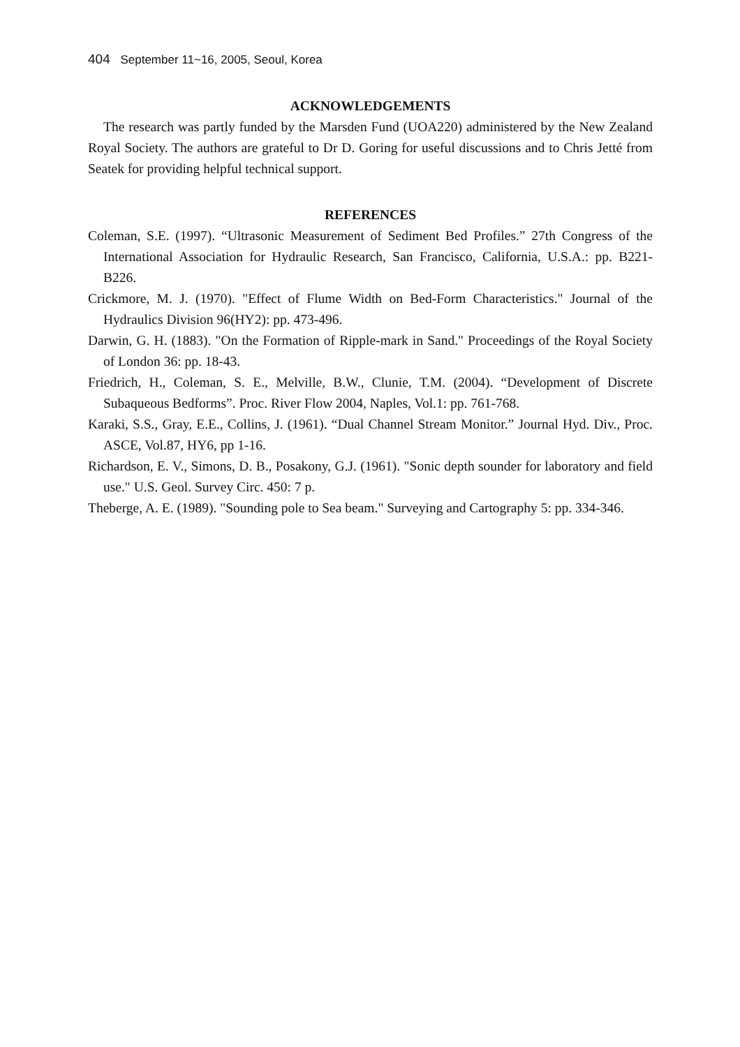404 September 11~16, 2005, Seoul, Korea
ACKNOWLEDGEMENTS
The research was partly funded by the Marsden Fund (UOA220) administered by the New Zealand Royal Society. The authors are grateful to Dr D. Goring for useful discussions and to Chris Jetté from Seatek for providing helpful technical support.
REFERENCES
Coleman, S.E. (1997). “Ultrasonic Measurement of Sediment Bed Profiles.” 27th Congress of the International Association for Hydraulic Research, San Francisco, California, U.S.A.: pp. B221-B226.
Crickmore, M. J. (1970). "Effect of Flume Width on Bed-Form Characteristics." Journal of the Hydraulics Division 96(HY2): pp. 473-496.
Darwin, G. H. (1883). "On the Formation of Ripple-mark in Sand." Proceedings of the Royal Society of London 36: pp. 18-43.
Friedrich, H., Coleman, S. E., Melville, B.W., Clunie, T.M. (2004). “Development of Discrete Subaqueous Bedforms”. Proc. River Flow 2004, Naples, Vol.1: pp. 761-768.
Karaki, S.S., Gray, E.E., Collins, J. (1961). “Dual Channel Stream Monitor.” Journal Hyd. Div., Proc. ASCE, Vol.87, HY6, pp 1-16.
Richardson, E. V., Simons, D. B., Posakony, G.J. (1961). "Sonic depth sounder for laboratory and field use." U.S. Geol. Survey Circ. 450: 7 p.
Theberge, A. E. (1989). "Sounding pole to Sea beam." Surveying and Cartography 5: pp. 334-346.